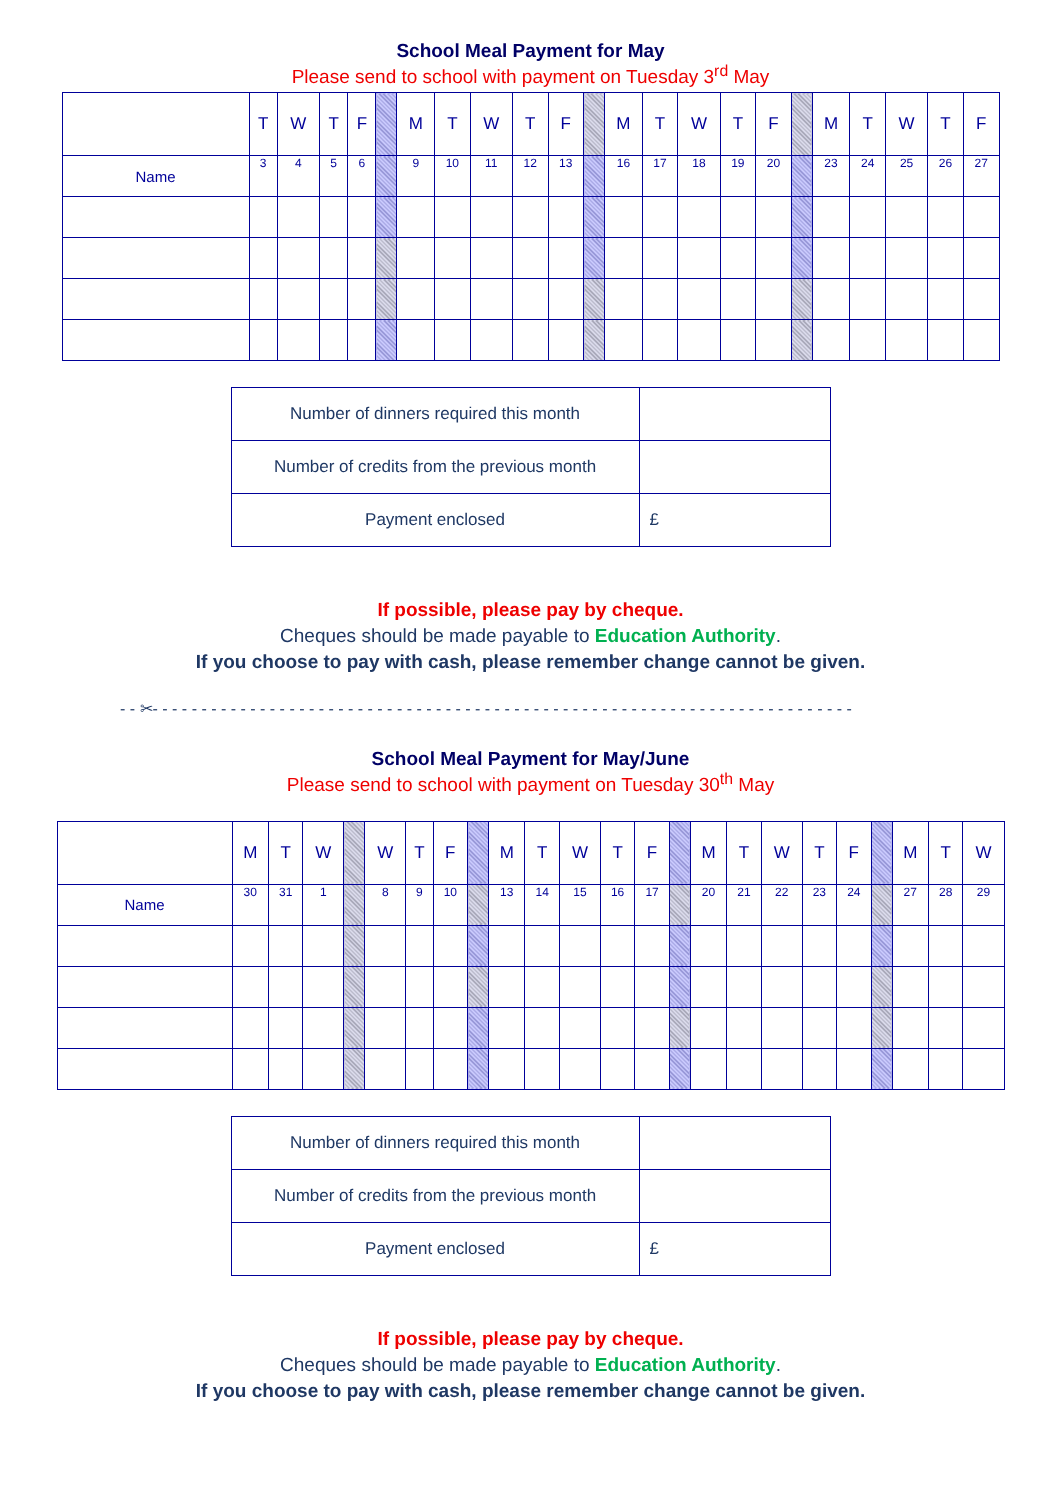School Meal Payment for May
Please send to school with payment on Tuesday 3<sup>rd</sup> May
| | T | W | T | F | | M | T | W | T | F | | M | T | W | T | F | | M | T | W | T | F |
| Name | 3 | 4 | 5 | 6 | | 9 | 10 | 11 | 12 | 13 | | 16 | 17 | 18 | 19 | 20 | | 23 | 24 | 25 | 26 | 27 |
| Number of dinners required this month | |
| Number of credits from the previous month | |
| Payment enclosed | £ |
If possible, please pay by cheque.
Cheques should be made payable to Education Authority.
If you choose to pay with cash, please remember change cannot be given.
- - ✂- - - - - - - - - - - - - - - - - - - - - - - - - - - - - - - - - - - - - - - - - - - - - - - - - - - - - - - - - - - - - - - - - - - - - - - -
School Meal Payment for May/June
Please send to school with payment on Tuesday 30<sup>th</sup> May
| | M | T | W | | W | T | F | | M | T | W | T | F | | M | T | W | T | F | | M | T | W |
| Name | 30 | 31 | 1 | | 8 | 9 | 10 | | 13 | 14 | 15 | 16 | 17 | | 20 | 21 | 22 | 23 | 24 | | 27 | 28 | 29 |
| Number of dinners required this month | |
| Number of credits from the previous month | |
| Payment enclosed | £ |
If possible, please pay by cheque.
Cheques should be made payable to Education Authority.
If you choose to pay with cash, please remember change cannot be given.